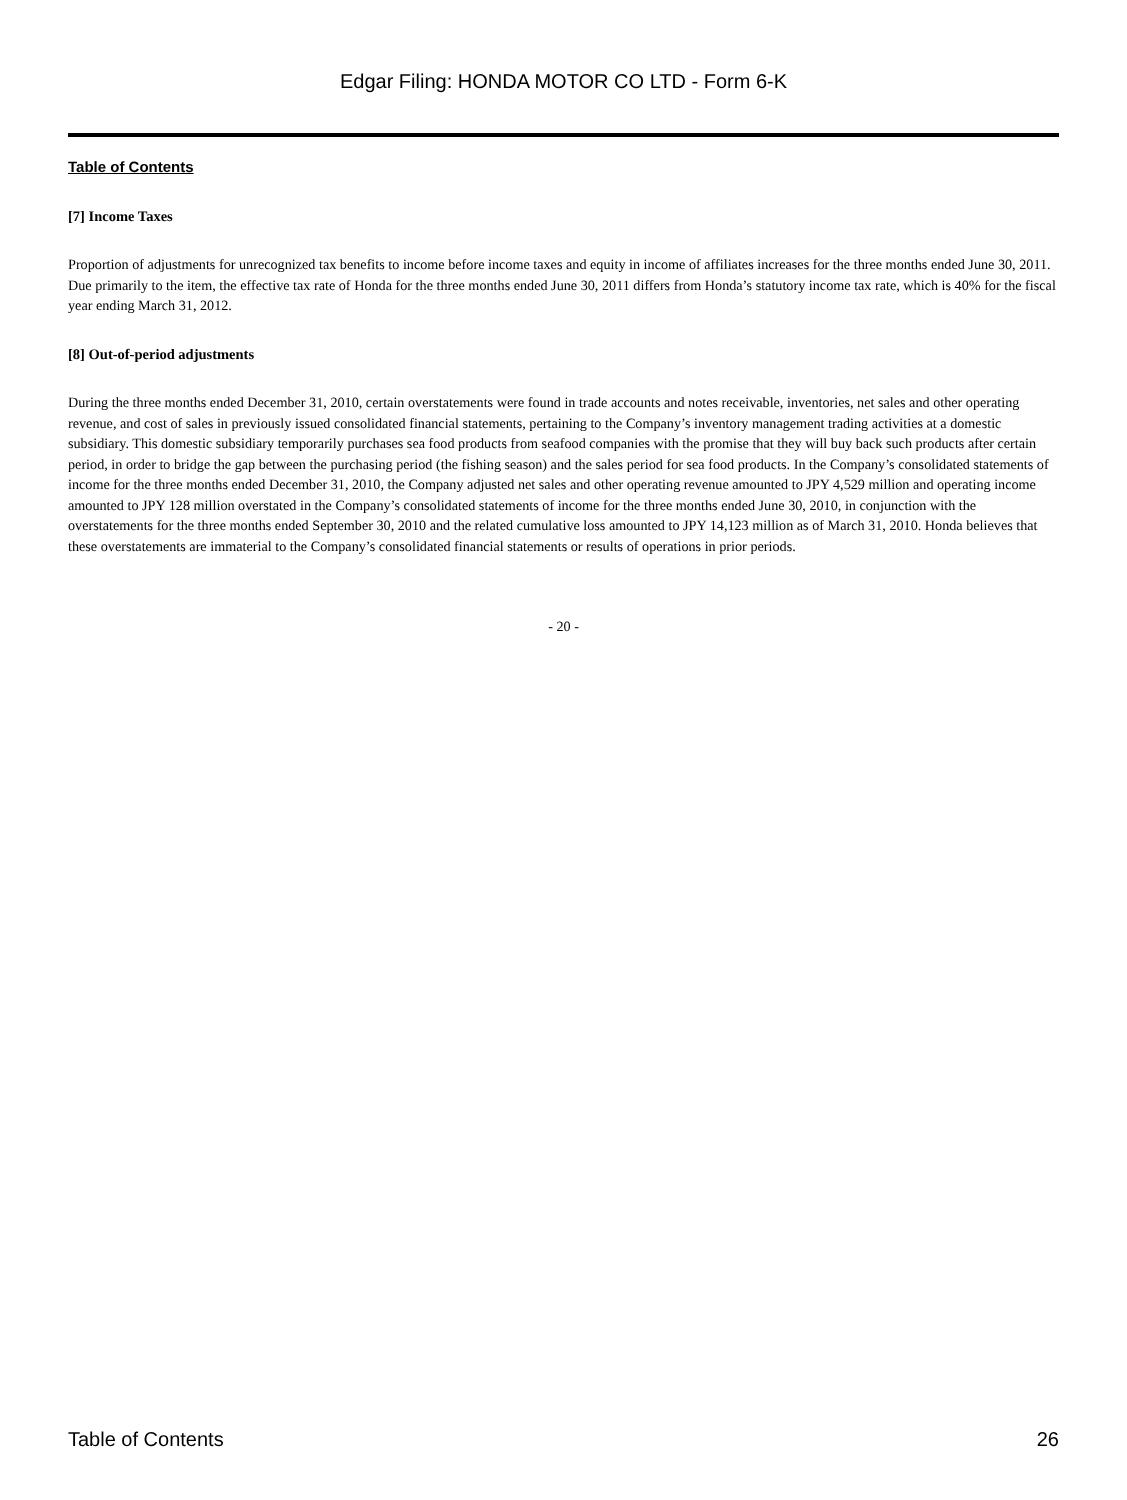Edgar Filing: HONDA MOTOR CO LTD - Form 6-K
Table of Contents
[7] Income Taxes
Proportion of adjustments for unrecognized tax benefits to income before income taxes and equity in income of affiliates increases for the three months ended June 30, 2011. Due primarily to the item, the effective tax rate of Honda for the three months ended June 30, 2011 differs from Honda’s statutory income tax rate, which is 40% for the fiscal year ending March 31, 2012.
[8] Out-of-period adjustments
During the three months ended December 31, 2010, certain overstatements were found in trade accounts and notes receivable, inventories, net sales and other operating revenue, and cost of sales in previously issued consolidated financial statements, pertaining to the Company’s inventory management trading activities at a domestic subsidiary. This domestic subsidiary temporarily purchases sea food products from seafood companies with the promise that they will buy back such products after certain period, in order to bridge the gap between the purchasing period (the fishing season) and the sales period for sea food products. In the Company’s consolidated statements of income for the three months ended December 31, 2010, the Company adjusted net sales and other operating revenue amounted to JPY 4,529 million and operating income amounted to JPY 128 million overstated in the Company’s consolidated statements of income for the three months ended June 30, 2010, in conjunction with the overstatements for the three months ended September 30, 2010 and the related cumulative loss amounted to JPY 14,123 million as of March 31, 2010. Honda believes that these overstatements are immaterial to the Company’s consolidated financial statements or results of operations in prior periods.
- 20 -
Table of Contents 26